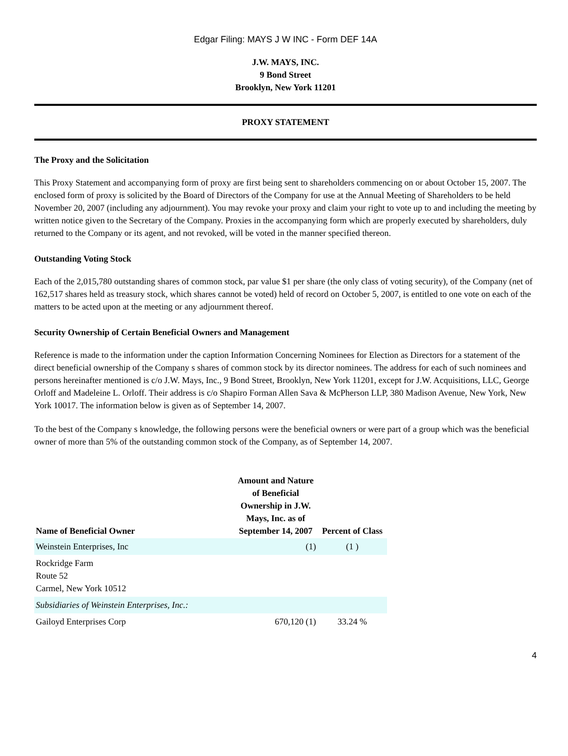Edgar Filing: MAYS J W INC - Form DEF 14A
J.W. MAYS, INC.
9 Bond Street
Brooklyn, New York 11201
PROXY STATEMENT
The Proxy and the Solicitation
This Proxy Statement and accompanying form of proxy are first being sent to shareholders commencing on or about October 15, 2007. The enclosed form of proxy is solicited by the Board of Directors of the Company for use at the Annual Meeting of Shareholders to be held November 20, 2007 (including any adjournment). You may revoke your proxy and claim your right to vote up to and including the meeting by written notice given to the Secretary of the Company. Proxies in the accompanying form which are properly executed by shareholders, duly returned to the Company or its agent, and not revoked, will be voted in the manner specified thereon.
Outstanding Voting Stock
Each of the 2,015,780 outstanding shares of common stock, par value $1 per share (the only class of voting security), of the Company (net of 162,517 shares held as treasury stock, which shares cannot be voted) held of record on October 5, 2007, is entitled to one vote on each of the matters to be acted upon at the meeting or any adjournment thereof.
Security Ownership of Certain Beneficial Owners and Management
Reference is made to the information under the caption Information Concerning Nominees for Election as Directors for a statement of the direct beneficial ownership of the Company s shares of common stock by its director nominees. The address for each of such nominees and persons hereinafter mentioned is c/o J.W. Mays, Inc., 9 Bond Street, Brooklyn, New York 11201, except for J.W. Acquisitions, LLC, George Orloff and Madeleine L. Orloff. Their address is c/o Shapiro Forman Allen Sava & McPherson LLP, 380 Madison Avenue, New York, New York 10017. The information below is given as of September 14, 2007.
To the best of the Company s knowledge, the following persons were the beneficial owners or were part of a group which was the beneficial owner of more than 5% of the outstanding common stock of the Company, as of September 14, 2007.
| Name of Beneficial Owner | Amount and Nature of Beneficial Ownership in J.W. Mays, Inc. as of September 14, 2007 | Percent of Class |
| --- | --- | --- |
| Weinstein Enterprises, Inc | (1) | (1 ) |
| Rockridge Farm Route 52 Carmel, New York 10512 | | |
| Subsidiaries of Weinstein Enterprises, Inc.: | | |
| Gailoyd Enterprises Corp | 670,120 (1) | 33.24 % |
4